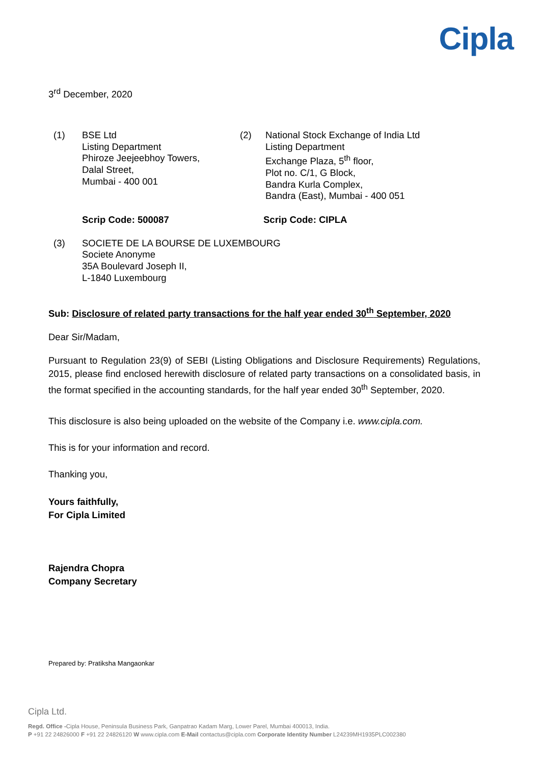Cipla
3<sup>rd</sup> December, 2020
(1) BSE Ltd
Listing Department
Phiroze Jeejeebhoy Towers,
Dalal Street,
Mumbai - 400 001
(2) National Stock Exchange of India Ltd
Listing Department
Exchange Plaza, 5<sup>th</sup> floor,
Plot no. C/1, G Block,
Bandra Kurla Complex,
Bandra (East), Mumbai - 400 051
Scrip Code: 500087 Scrip Code: CIPLA
(3) SOCIETE DE LA BOURSE DE LUXEMBOURG
Societe Anonyme
35A Boulevard Joseph II,
L-1840 Luxembourg
Sub: Disclosure of related party transactions for the half year ended 30<sup>th</sup> September, 2020
Dear Sir/Madam,
Pursuant to Regulation 23(9) of SEBI (Listing Obligations and Disclosure Requirements) Regulations, 2015, please find enclosed herewith disclosure of related party transactions on a consolidated basis, in the format specified in the accounting standards, for the half year ended 30<sup>th</sup> September, 2020.
This disclosure is also being uploaded on the website of the Company i.e. www.cipla.com.
This is for your information and record.
Thanking you,
Yours faithfully,
For Cipla Limited
Rajendra Chopra
Company Secretary
Prepared by: Pratiksha Mangaonkar
Cipla Ltd.
Regd. Office -Cipla House, Peninsula Business Park, Ganpatrao Kadam Marg, Lower Parel, Mumbai 400013, India.
P +91 22 24826000 F +91 22 24826120 W www.cipla.com E-Mail contactus@cipla.com Corporate Identity Number L24239MH1935PLC002380